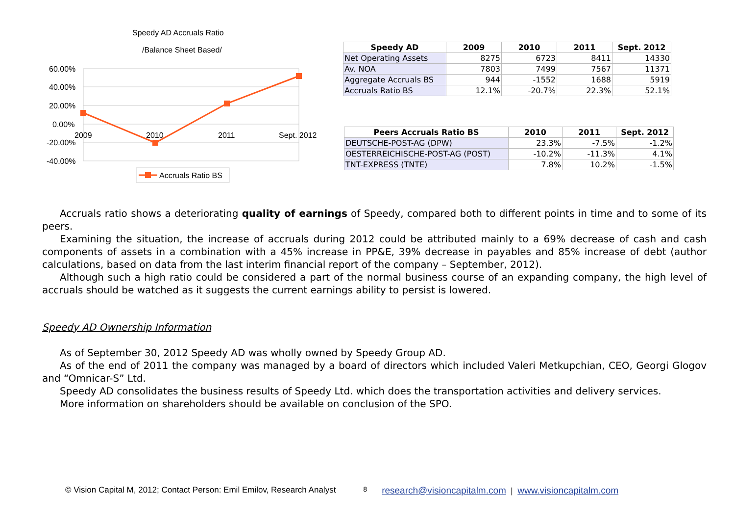Speedy AD Accruals Ratio
/Balance Sheet Based/
60.00%
40.00%
20.00%
0.00%
-20.00%
-40.00%
2009
2010
2011
Sept. 2012
Accruals Ratio BS
| Speedy AD | 2009 | 2010 | 2011 | Sept. 2012 |
| --- | --- | --- | --- | --- |
| Net Operating Assets | 8275 | 6723 | 8411 | 14330 |
| Av. NOA | 7803 | 7499 | 7567 | 11371 |
| Aggregate Accruals BS | 944 | -1552 | 1688 | 5919 |
| Accruals Ratio BS | 12.1% | -20.7% | 22.3% | 52.1% |
| Peers Accruals Ratio BS | 2010 | 2011 | Sept. 2012 |
| --- | --- | --- | --- |
| DEUTSCHE-POST-AG (DPW) | 23.3% | -7.5% | -1.2% |
| OESTERREICHISCHE-POST-AG (POST) | -10.2% | -11.3% | 4.1% |
| TNT-EXPRESS (TNTE) | 7.8% | 10.2% | -1.5% |
Accruals ratio shows a deteriorating quality of earnings of Speedy, compared both to different points in time and to some of its peers.
Examining the situation, the increase of accruals during 2012 could be attributed mainly to a 69% decrease of cash and cash components of assets in a combination with a 45% increase in PP&E, 39% decrease in payables and 85% increase of debt (author calculations, based on data from the last interim financial report of the company – September, 2012).
Although such a high ratio could be considered a part of the normal business course of an expanding company, the high level of accruals should be watched as it suggests the current earnings ability to persist is lowered.
Speedy AD Ownership Information
As of September 30, 2012 Speedy AD was wholly owned by Speedy Group AD.
As of the end of 2011 the company was managed by a board of directors which included Valeri Metkupchian, CEO, Georgi Glogov and “Omnicar-S” Ltd.
Speedy AD consolidates the business results of Speedy Ltd. which does the transportation activities and delivery services.
More information on shareholders should be available on conclusion of the SPO.
© Vision Capital M, 2012; Contact Person: Emil Emilov, Research Analyst 8 research@visioncapitalm.com | www.visioncapitalm.com